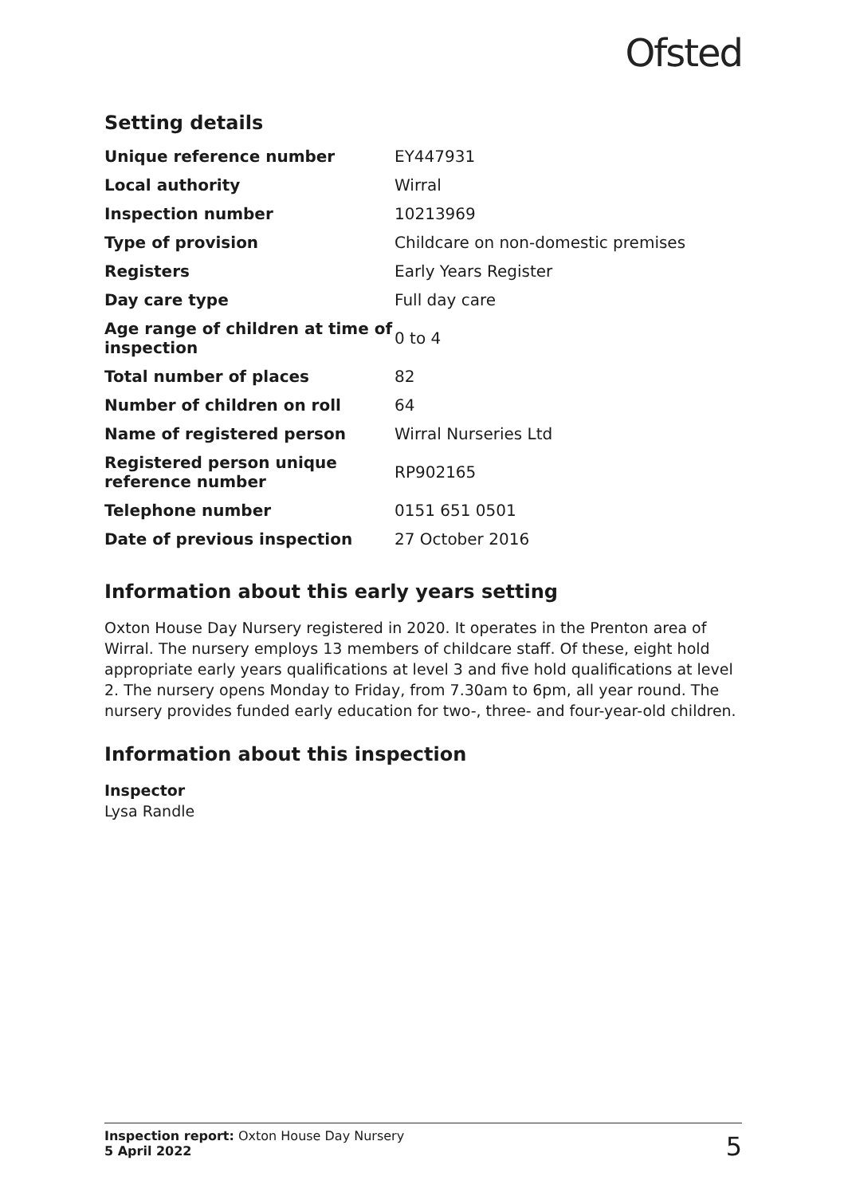Ofsted
Setting details
| Unique reference number | EY447931 |
| Local authority | Wirral |
| Inspection number | 10213969 |
| Type of provision | Childcare on non-domestic premises |
| Registers | Early Years Register |
| Day care type | Full day care |
| Age range of children at time of inspection | 0 to 4 |
| Total number of places | 82 |
| Number of children on roll | 64 |
| Name of registered person | Wirral Nurseries Ltd |
| Registered person unique reference number | RP902165 |
| Telephone number | 0151 651 0501 |
| Date of previous inspection | 27 October 2016 |
Information about this early years setting
Oxton House Day Nursery registered in 2020. It operates in the Prenton area of Wirral. The nursery employs 13 members of childcare staff. Of these, eight hold appropriate early years qualifications at level 3 and five hold qualifications at level 2. The nursery opens Monday to Friday, from 7.30am to 6pm, all year round. The nursery provides funded early education for two-, three- and four-year-old children.
Information about this inspection
Inspector
Lysa Randle
Inspection report: Oxton House Day Nursery
5 April 2022
5